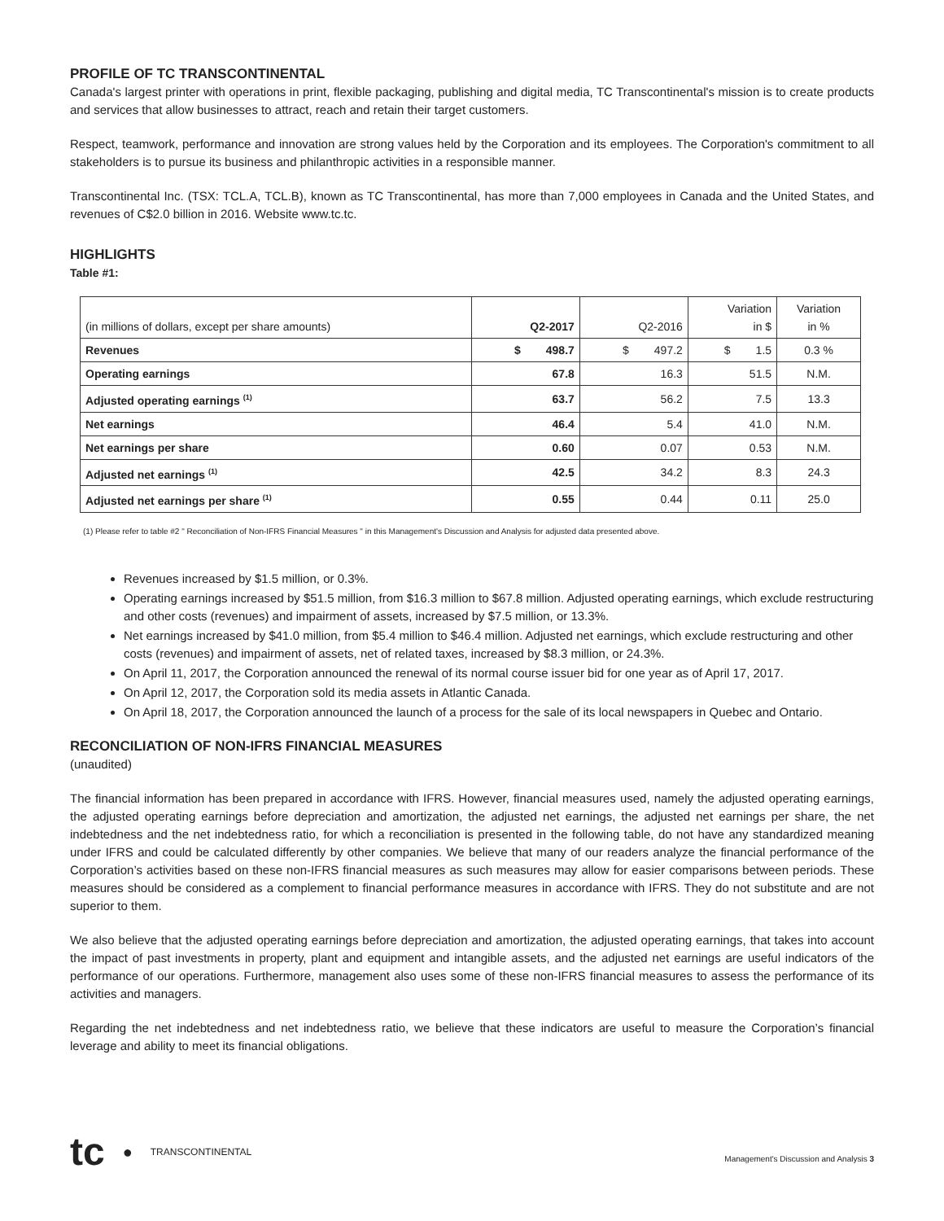PROFILE OF TC TRANSCONTINENTAL
Canada's largest printer with operations in print, flexible packaging, publishing and digital media, TC Transcontinental's mission is to create products and services that allow businesses to attract, reach and retain their target customers.
Respect, teamwork, performance and innovation are strong values held by the Corporation and its employees. The Corporation's commitment to all stakeholders is to pursue its business and philanthropic activities in a responsible manner.
Transcontinental Inc. (TSX: TCL.A, TCL.B), known as TC Transcontinental, has more than 7,000 employees in Canada and the United States, and revenues of C$2.0 billion in 2016. Website www.tc.tc.
HIGHLIGHTS
Table #1:
| (in millions of dollars, except per share amounts) | Q2-2017 | Q2-2016 | Variation in $ | Variation in % |
| --- | --- | --- | --- | --- |
| Revenues | $ 498.7 | $ 497.2 | $ 1.5 | 0.3 % |
| Operating earnings | 67.8 | 16.3 | 51.5 | N.M. |
| Adjusted operating earnings <sup>(1)</sup> | 63.7 | 56.2 | 7.5 | 13.3 |
| Net earnings | 46.4 | 5.4 | 41.0 | N.M. |
| Net earnings per share | 0.60 | 0.07 | 0.53 | N.M. |
| Adjusted net earnings <sup>(1)</sup> | 42.5 | 34.2 | 8.3 | 24.3 |
| Adjusted net earnings per share <sup>(1)</sup> | 0.55 | 0.44 | 0.11 | 25.0 |
(1) Please refer to table #2 " Reconciliation of Non-IFRS Financial Measures " in this Management's Discussion and Analysis for adjusted data presented above.
Revenues increased by $1.5 million, or 0.3%.
Operating earnings increased by $51.5 million, from $16.3 million to $67.8 million. Adjusted operating earnings, which exclude restructuring and other costs (revenues) and impairment of assets, increased by $7.5 million, or 13.3%.
Net earnings increased by $41.0 million, from $5.4 million to $46.4 million. Adjusted net earnings, which exclude restructuring and other costs (revenues) and impairment of assets, net of related taxes, increased by $8.3 million, or 24.3%.
On April 11, 2017, the Corporation announced the renewal of its normal course issuer bid for one year as of April 17, 2017.
On April 12, 2017, the Corporation sold its media assets in Atlantic Canada.
On April 18, 2017, the Corporation announced the launch of a process for the sale of its local newspapers in Quebec and Ontario.
RECONCILIATION OF NON-IFRS FINANCIAL MEASURES
(unaudited)
The financial information has been prepared in accordance with IFRS. However, financial measures used, namely the adjusted operating earnings, the adjusted operating earnings before depreciation and amortization, the adjusted net earnings, the adjusted net earnings per share, the net indebtedness and the net indebtedness ratio, for which a reconciliation is presented in the following table, do not have any standardized meaning under IFRS and could be calculated differently by other companies. We believe that many of our readers analyze the financial performance of the Corporation’s activities based on these non-IFRS financial measures as such measures may allow for easier comparisons between periods. These measures should be considered as a complement to financial performance measures in accordance with IFRS. They do not substitute and are not superior to them.
We also believe that the adjusted operating earnings before depreciation and amortization, the adjusted operating earnings, that takes into account the impact of past investments in property, plant and equipment and intangible assets, and the adjusted net earnings are useful indicators of the performance of our operations. Furthermore, management also uses some of these non-IFRS financial measures to assess the performance of its activities and managers.
Regarding the net indebtedness and net indebtedness ratio, we believe that these indicators are useful to measure the Corporation’s financial leverage and ability to meet its financial obligations.
tc ● TRANSCONTINENTAL
Management's Discussion and Analysis 3